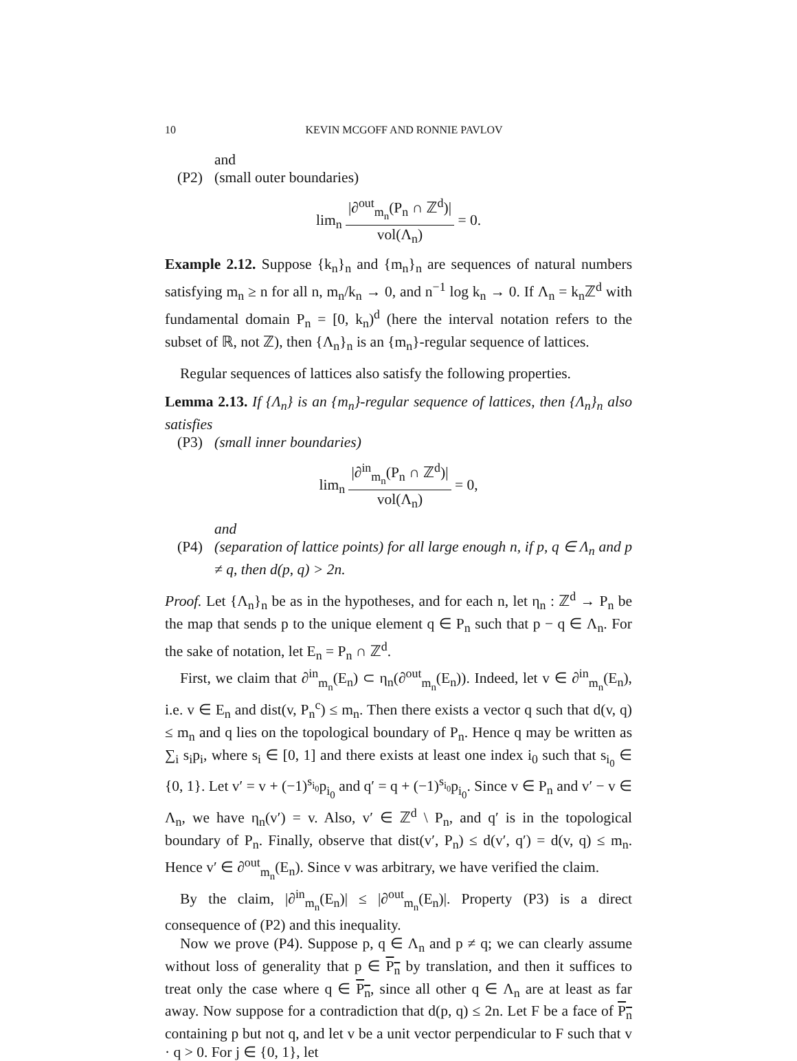10 KEVIN MCGOFF AND RONNIE PAVLOV
and
(P2) (small outer boundaries)
lim<sub>n</sub> |∂<sup>out</sup><sub>m<sub>n</sub></sub>(P<sub>n</sub> ∩ ℤ<sup>d</sup>)| vol(Λ<sub>n</sub>) = 0.
Example 2.12. Suppose {k<sub>n</sub>}<sub>n</sub> and {m<sub>n</sub>}<sub>n</sub> are sequences of natural numbers satisfying m<sub>n</sub> ≥ n for all n, m<sub>n</sub>/k<sub>n</sub> → 0, and n<sup>−1</sup> log k<sub>n</sub> → 0. If Λ<sub>n</sub> = k<sub>n</sub>ℤ<sup>d</sup> with fundamental domain P<sub>n</sub> = [0, k<sub>n</sub>)<sup>d</sup> (here the interval notation refers to the subset of ℝ, not ℤ), then {Λ<sub>n</sub>}<sub>n</sub> is an {m<sub>n</sub>}-regular sequence of lattices.
Regular sequences of lattices also satisfy the following properties.
Lemma 2.13. If {Λ<sub>n</sub>} is an {m<sub>n</sub>}-regular sequence of lattices, then {Λ<sub>n</sub>}<sub>n</sub> also satisfies
(P3) (small inner boundaries)
lim<sub>n</sub> |∂<sup>in</sup><sub>m<sub>n</sub></sub>(P<sub>n</sub> ∩ ℤ<sup>d</sup>)| vol(Λ<sub>n</sub>) = 0,
and
(P4) (separation of lattice points) for all large enough n, if p, q ∈ Λ<sub>n</sub> and p ≠ q, then d(p, q) > 2n.
Proof. Let {Λ<sub>n</sub>}<sub>n</sub> be as in the hypotheses, and for each n, let η<sub>n</sub> : ℤ<sup>d</sup> → P<sub>n</sub> be the map that sends p to the unique element q ∈ P<sub>n</sub> such that p − q ∈ Λ<sub>n</sub>. For the sake of notation, let E<sub>n</sub> = P<sub>n</sub> ∩ ℤ<sup>d</sup>.
First, we claim that ∂<sup>in</sup><sub>m<sub>n</sub></sub>(E<sub>n</sub>) ⊂ η<sub>n</sub>(∂<sup>out</sup><sub>m<sub>n</sub></sub>(E<sub>n</sub>)). Indeed, let v ∈ ∂<sup>in</sup><sub>m<sub>n</sub></sub>(E<sub>n</sub>), i.e. v ∈ E<sub>n</sub> and dist(v, P<sub>n</sub><sup>c</sup>) ≤ m<sub>n</sub>. Then there exists a vector q such that d(v, q) ≤ m<sub>n</sub> and q lies on the topological boundary of P<sub>n</sub>. Hence q may be written as ∑<sub>i</sub> s<sub>i</sub>p<sub>i</sub>, where s<sub>i</sub> ∈ [0, 1] and there exists at least one index i<sub>0</sub> such that s<sub>i<sub>0</sub></sub> ∈ {0, 1}. Let v′ = v + (−1)<sup>s<sub>i<sub>0</sub></sub></sup>p<sub>i<sub>0</sub></sub> and q′ = q + (−1)<sup>s<sub>i<sub>0</sub></sub></sup>p<sub>i<sub>0</sub></sub>. Since v ∈ P<sub>n</sub> and v′ − v ∈ Λ<sub>n</sub>, we have η<sub>n</sub>(v′) = v. Also, v′ ∈ ℤ<sup>d</sup> \ P<sub>n</sub>, and q′ is in the topological boundary of P<sub>n</sub>. Finally, observe that dist(v′, P<sub>n</sub>) ≤ d(v′, q′) = d(v, q) ≤ m<sub>n</sub>. Hence v′ ∈ ∂<sup>out</sup><sub>m<sub>n</sub></sub>(E<sub>n</sub>). Since v was arbitrary, we have verified the claim.
By the claim, |∂<sup>in</sup><sub>m<sub>n</sub></sub>(E<sub>n</sub>)| ≤ |∂<sup>out</sup><sub>m<sub>n</sub></sub>(E<sub>n</sub>)|. Property (P3) is a direct consequence of (P2) and this inequality.
Now we prove (P4). Suppose p, q ∈ Λ<sub>n</sub> and p ≠ q; we can clearly assume without loss of generality that p ∈ P<sub>n</sub> by translation, and then it suffices to treat only the case where q ∈ P<sub>n</sub>, since all other q ∈ Λ<sub>n</sub> are at least as far away. Now suppose for a contradiction that d(p, q) ≤ 2n. Let F be a face of P<sub>n</sub> containing p but not q, and let v be a unit vector perpendicular to F such that v · q > 0. For j ∈ {0, 1}, let